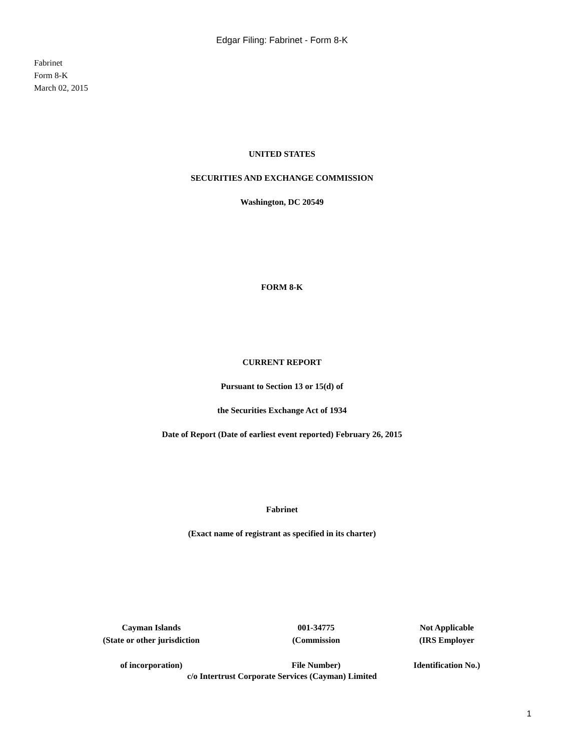Edgar Filing: Fabrinet - Form 8-K
Fabrinet
Form 8-K
March 02, 2015
UNITED STATES
SECURITIES AND EXCHANGE COMMISSION
Washington, DC 20549
FORM 8-K
CURRENT REPORT
Pursuant to Section 13 or 15(d) of
the Securities Exchange Act of 1934
Date of Report (Date of earliest event reported) February 26, 2015
Fabrinet
(Exact name of registrant as specified in its charter)
| Cayman Islands (State or other jurisdiction of incorporation) | 001-34775 (Commission File Number) | Not Applicable (IRS Employer Identification No.) |
c/o Intertrust Corporate Services (Cayman) Limited
1